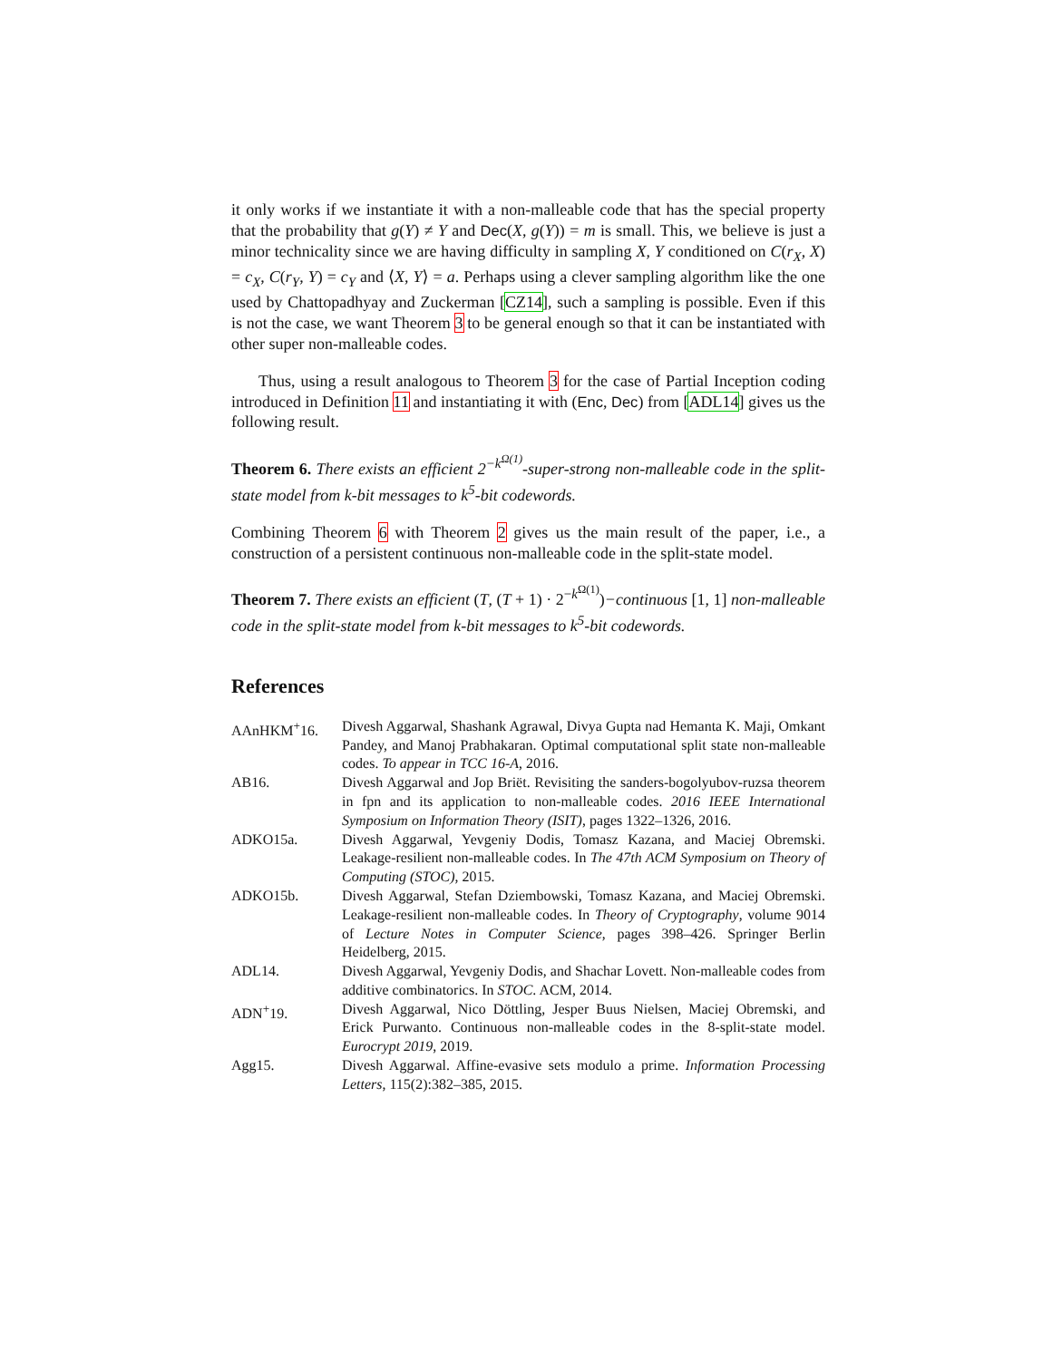it only works if we instantiate it with a non-malleable code that has the special property that the probability that g(Y) ≠ Y and Dec(X, g(Y)) = m is small. This, we believe is just a minor technicality since we are having difficulty in sampling X, Y conditioned on C(r<sub>X</sub>, X) = c<sub>X</sub>, C(r<sub>Y</sub>, Y) = c<sub>Y</sub> and ⟨X, Y⟩ = a. Perhaps using a clever sampling algorithm like the one used by Chattopadhyay and Zuckerman [CZ14], such a sampling is possible. Even if this is not the case, we want Theorem 3 to be general enough so that it can be instantiated with other super non-malleable codes.
Thus, using a result analogous to Theorem 3 for the case of Partial Inception coding introduced in Definition 11 and instantiating it with (Enc, Dec) from [ADL14] gives us the following result.
Theorem 6. There exists an efficient 2<sup>−k<sup>Ω(1)</sup></sup>-super-strong non-malleable code in the split-state model from k-bit messages to k<sup>5</sup>-bit codewords.
Combining Theorem 6 with Theorem 2 gives us the main result of the paper, i.e., a construction of a persistent continuous non-malleable code in the split-state model.
Theorem 7. There exists an efficient (T, (T + 1) · 2<sup>−k<sup>Ω(1)</sup></sup>)−continuous [1, 1] non-malleable code in the split-state model from k-bit messages to k<sup>5</sup>-bit codewords.
References
AAnHKM<sup>+</sup>16. Divesh Aggarwal, Shashank Agrawal, Divya Gupta nad Hemanta K. Maji, Omkant Pandey, and Manoj Prabhakaran. Optimal computational split state non-malleable codes. To appear in TCC 16-A, 2016.
AB16. Divesh Aggarwal and Jop Briët. Revisiting the sanders-bogolyubov-ruzsa theorem in fpn and its application to non-malleable codes. 2016 IEEE International Symposium on Information Theory (ISIT), pages 1322–1326, 2016.
ADKO15a. Divesh Aggarwal, Yevgeniy Dodis, Tomasz Kazana, and Maciej Obremski. Leakage-resilient non-malleable codes. In The 47th ACM Symposium on Theory of Computing (STOC), 2015.
ADKO15b. Divesh Aggarwal, Stefan Dziembowski, Tomasz Kazana, and Maciej Obremski. Leakage-resilient non-malleable codes. In Theory of Cryptography, volume 9014 of Lecture Notes in Computer Science, pages 398–426. Springer Berlin Heidelberg, 2015.
ADL14. Divesh Aggarwal, Yevgeniy Dodis, and Shachar Lovett. Non-malleable codes from additive combinatorics. In STOC. ACM, 2014.
ADN<sup>+</sup>19. Divesh Aggarwal, Nico Döttling, Jesper Buus Nielsen, Maciej Obremski, and Erick Purwanto. Continuous non-malleable codes in the 8-split-state model. Eurocrypt 2019, 2019.
Agg15. Divesh Aggarwal. Affine-evasive sets modulo a prime. Information Processing Letters, 115(2):382–385, 2015.